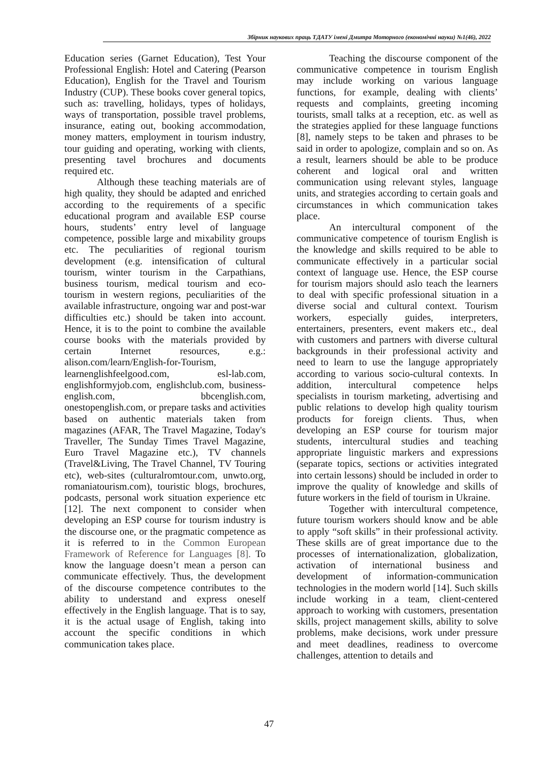Збірник наукових праць ТДАТУ імені Дмитра Моторного (економічні науки) №1(46), 2022
Education series (Garnet Education), Test Your Professional English: Hotel and Catering (Pearson Education), English for the Travel and Tourism Industry (CUP). These books cover general topics, such as: travelling, holidays, types of holidays, ways of transportation, possible travel problems, insurance, eating out, booking accommodation, money matters, employment in tourism industry, tour guiding and operating, working with clients, presenting tavel brochures and documents required etc.
Although these teaching materials are of high quality, they should be adapted and enriched according to the requirements of a specific educational program and available ESP course hours, students’ entry level of language competence, possible large and mixability groups etc. The peculiarities of regional tourism development (e.g. intensification of cultural tourism, winter tourism in the Carpathians, business tourism, medical tourism and eco-tourism in western regions, peculiarities of the available infrastructure, ongoing war and post-war difficulties etc.) should be taken into account. Hence, it is to the point to combine the available course books with the materials provided by certain Internet resources, e.g.: alison.com/learn/English-for-Tourism, learnenglishfeelgood.com, esl-lab.com, englishformyjob.com, englishclub.com, business-english.com, bbcenglish.com, onestopenglish.com, or prepare tasks and activities based on authentic materials taken from magazines (AFAR, The Travel Magazine, Today's Traveller, The Sunday Times Travel Magazine, Euro Travel Magazine etc.), TV channels (Travel&Living, The Travel Channel, TV Touring etc), web-sites (culturalromtour.com, unwto.org, romaniatourism.com), touristic blogs, brochures, podcasts, personal work situation experience etc [12]. The next component to consider when developing an ESP course for tourism industry is the discourse one, or the pragmatic competence as it is referred to in the Common European Framework of Reference for Languages [8]. To know the language doesn’t mean a person can communicate effectively. Thus, the development of the discourse competence contributes to the ability to understand and express oneself effectively in the English language. That is to say, it is the actual usage of English, taking into account the specific conditions in which communication takes place.
Teaching the discourse component of the communicative competence in tourism English may include working on various language functions, for example, dealing with clients’ requests and complaints, greeting incoming tourists, small talks at a reception, etc. as well as the strategies applied for these language functions [8], namely steps to be taken and phrases to be said in order to apologize, complain and so on. As a result, learners should be able to be produce coherent and logical oral and written communication using relevant styles, language units, and strategies according to certain goals and circumstances in which communication takes place.
An intercultural component of the communicative competence of tourism English is the knowledge and skills required to be able to communicate effectively in a particular social context of language use. Hence, the ESP course for tourism majors should aslo teach the learners to deal with specific professional situation in a diverse social and cultural context. Tourism workers, especially guides, interpreters, entertainers, presenters, event makers etc., deal with customers and partners with diverse cultural backgrounds in their professional activity and need to learn to use the languge appropriately according to various socio-cultural contexts. In addition, intercultural competence helps specialists in tourism marketing, advertising and public relations to develop high quality tourism products for foreign clients. Thus, when developing an ESP course for tourism major students, intercultural studies and teaching appropriate linguistic markers and expressions (separate topics, sections or activities integrated into certain lessons) should be included in order to improve the quality of knowledge and skills of future workers in the field of tourism in Ukraine.
Together with intercultural competence, future tourism workers should know and be able to apply “soft skills” in their professional activity. These skills are of great importance due to the processes of internationalization, globalization, activation of international business and development of information-communication technologies in the modern world [14]. Such skills include working in a team, client-centered approach to working with customers, presentation skills, project management skills, ability to solve problems, make decisions, work under pressure and meet deadlines, readiness to overcome challenges, attention to details and
47